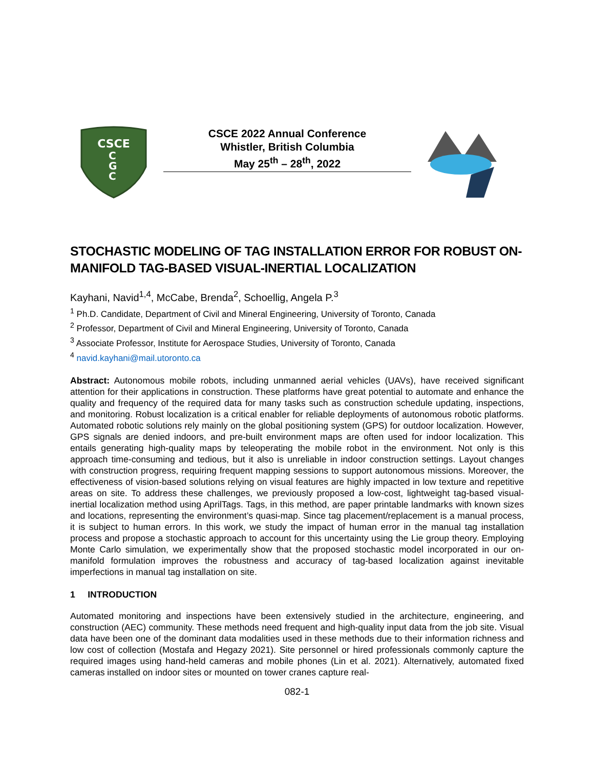CSCE
C
G
C
CSCE 2022 Annual Conference
Whistler, British Columbia
May 25<sup>th</sup> – 28<sup>th</sup>, 2022
STOCHASTIC MODELING OF TAG INSTALLATION ERROR FOR ROBUST ON-MANIFOLD TAG-BASED VISUAL-INERTIAL LOCALIZATION
Kayhani, Navid<sup>1,4</sup>, McCabe, Brenda<sup>2</sup>, Schoellig, Angela P.<sup>3</sup>
<sup>1</sup> Ph.D. Candidate, Department of Civil and Mineral Engineering, University of Toronto, Canada
<sup>2</sup> Professor, Department of Civil and Mineral Engineering, University of Toronto, Canada
<sup>3</sup> Associate Professor, Institute for Aerospace Studies, University of Toronto, Canada
<sup>4</sup> navid.kayhani@mail.utoronto.ca
Abstract: Autonomous mobile robots, including unmanned aerial vehicles (UAVs), have received significant attention for their applications in construction. These platforms have great potential to automate and enhance the quality and frequency of the required data for many tasks such as construction schedule updating, inspections, and monitoring. Robust localization is a critical enabler for reliable deployments of autonomous robotic platforms. Automated robotic solutions rely mainly on the global positioning system (GPS) for outdoor localization. However, GPS signals are denied indoors, and pre-built environment maps are often used for indoor localization. This entails generating high-quality maps by teleoperating the mobile robot in the environment. Not only is this approach time-consuming and tedious, but it also is unreliable in indoor construction settings. Layout changes with construction progress, requiring frequent mapping sessions to support autonomous missions. Moreover, the effectiveness of vision-based solutions relying on visual features are highly impacted in low texture and repetitive areas on site. To address these challenges, we previously proposed a low-cost, lightweight tag-based visual-inertial localization method using AprilTags. Tags, in this method, are paper printable landmarks with known sizes and locations, representing the environment’s quasi-map. Since tag placement/replacement is a manual process, it is subject to human errors. In this work, we study the impact of human error in the manual tag installation process and propose a stochastic approach to account for this uncertainty using the Lie group theory. Employing Monte Carlo simulation, we experimentally show that the proposed stochastic model incorporated in our on-manifold formulation improves the robustness and accuracy of tag-based localization against inevitable imperfections in manual tag installation on site.
1 INTRODUCTION
Automated monitoring and inspections have been extensively studied in the architecture, engineering, and construction (AEC) community. These methods need frequent and high-quality input data from the job site. Visual data have been one of the dominant data modalities used in these methods due to their information richness and low cost of collection (Mostafa and Hegazy 2021). Site personnel or hired professionals commonly capture the required images using hand-held cameras and mobile phones (Lin et al. 2021). Alternatively, automated fixed cameras installed on indoor sites or mounted on tower cranes capture real-
082-1